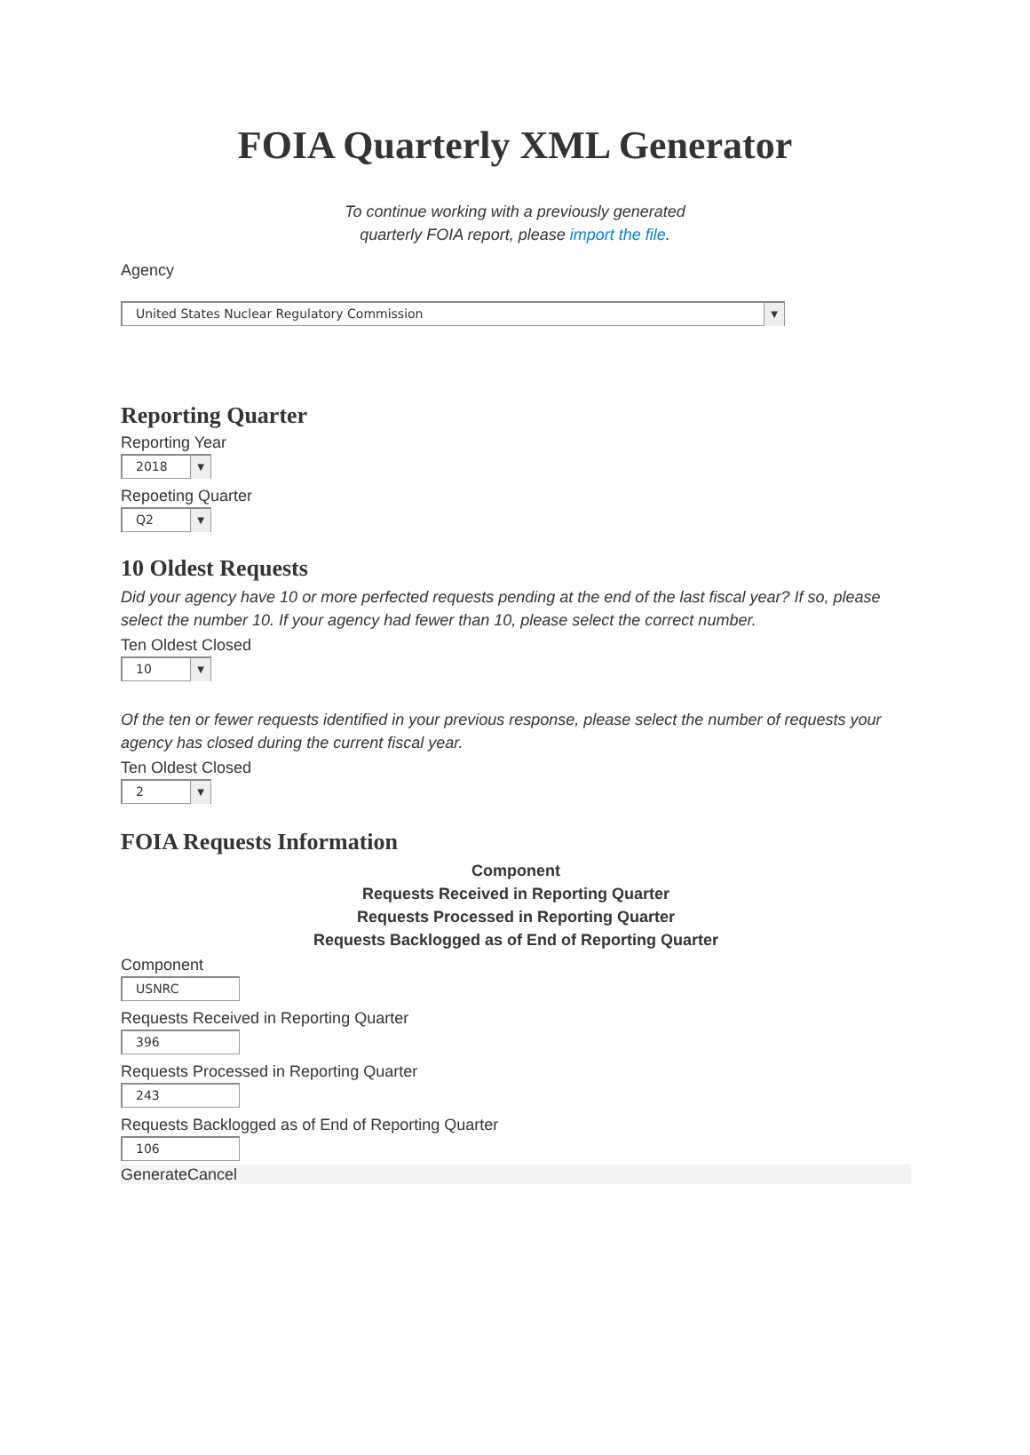FOIA Quarterly XML Generator
To continue working with a previously generated
quarterly FOIA report, please import the file.
Agency
United States Nuclear Regulatory Commission ▼
Reporting Quarter
Reporting Year
2018 ▼
Repoeting Quarter
Q2 ▼
10 Oldest Requests
Did your agency have 10 or more perfected requests pending at the end of the last fiscal year? If so, please select the number 10. If your agency had fewer than 10, please select the correct number.
Ten Oldest Closed
10 ▼
Of the ten or fewer requests identified in your previous response, please select the number of requests your agency has closed during the current fiscal year.
Ten Oldest Closed
2 ▼
FOIA Requests Information
Component
Requests Received in Reporting Quarter
Requests Processed in Reporting Quarter
Requests Backlogged as of End of Reporting Quarter
Component
USNRC
Requests Received in Reporting Quarter
396
Requests Processed in Reporting Quarter
243
Requests Backlogged as of End of Reporting Quarter
106
GenerateCancel